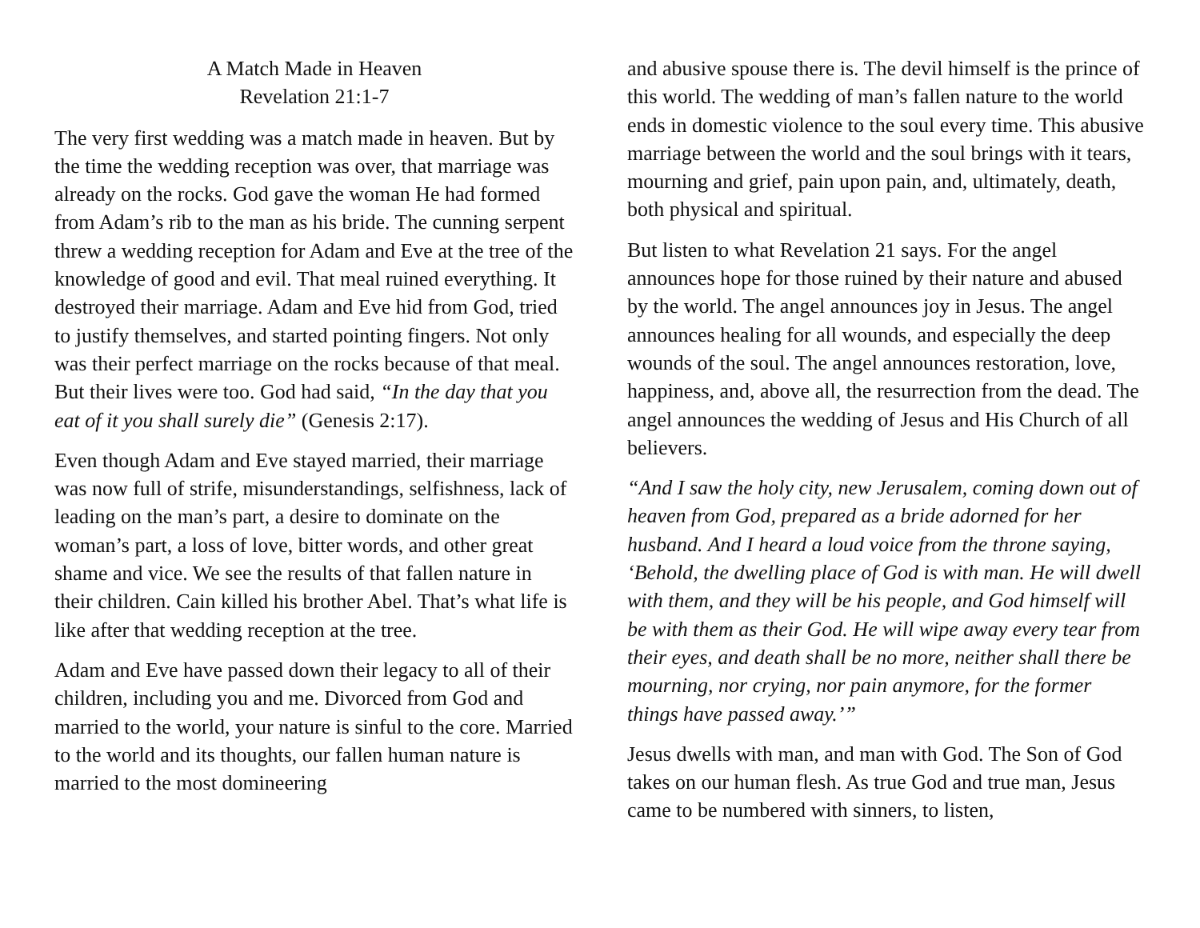A Match Made in Heaven
Revelation 21:1-7
The very first wedding was a match made in heaven. But by the time the wedding reception was over, that marriage was already on the rocks. God gave the woman He had formed from Adam’s rib to the man as his bride. The cunning serpent threw a wedding reception for Adam and Eve at the tree of the knowledge of good and evil. That meal ruined everything. It destroyed their marriage. Adam and Eve hid from God, tried to justify themselves, and started pointing fingers. Not only was their perfect marriage on the rocks because of that meal. But their lives were too. God had said, “In the day that you eat of it you shall surely die” (Genesis 2:17).
Even though Adam and Eve stayed married, their marriage was now full of strife, misunderstandings, selfishness, lack of leading on the man’s part, a desire to dominate on the woman’s part, a loss of love, bitter words, and other great shame and vice. We see the results of that fallen nature in their children. Cain killed his brother Abel. That’s what life is like after that wedding reception at the tree.
Adam and Eve have passed down their legacy to all of their children, including you and me. Divorced from God and married to the world, your nature is sinful to the core. Married to the world and its thoughts, our fallen human nature is married to the most domineering
and abusive spouse there is. The devil himself is the prince of this world. The wedding of man’s fallen nature to the world ends in domestic violence to the soul every time. This abusive marriage between the world and the soul brings with it tears, mourning and grief, pain upon pain, and, ultimately, death, both physical and spiritual.
But listen to what Revelation 21 says. For the angel announces hope for those ruined by their nature and abused by the world. The angel announces joy in Jesus. The angel announces healing for all wounds, and especially the deep wounds of the soul. The angel announces restoration, love, happiness, and, above all, the resurrection from the dead. The angel announces the wedding of Jesus and His Church of all believers.
“And I saw the holy city, new Jerusalem, coming down out of heaven from God, prepared as a bride adorned for her husband. And I heard a loud voice from the throne saying, ‘Behold, the dwelling place of God is with man. He will dwell with them, and they will be his people, and God himself will be with them as their God. He will wipe away every tear from their eyes, and death shall be no more, neither shall there be mourning, nor crying, nor pain anymore, for the former things have passed away.’”
Jesus dwells with man, and man with God. The Son of God takes on our human flesh. As true God and true man, Jesus came to be numbered with sinners, to listen,